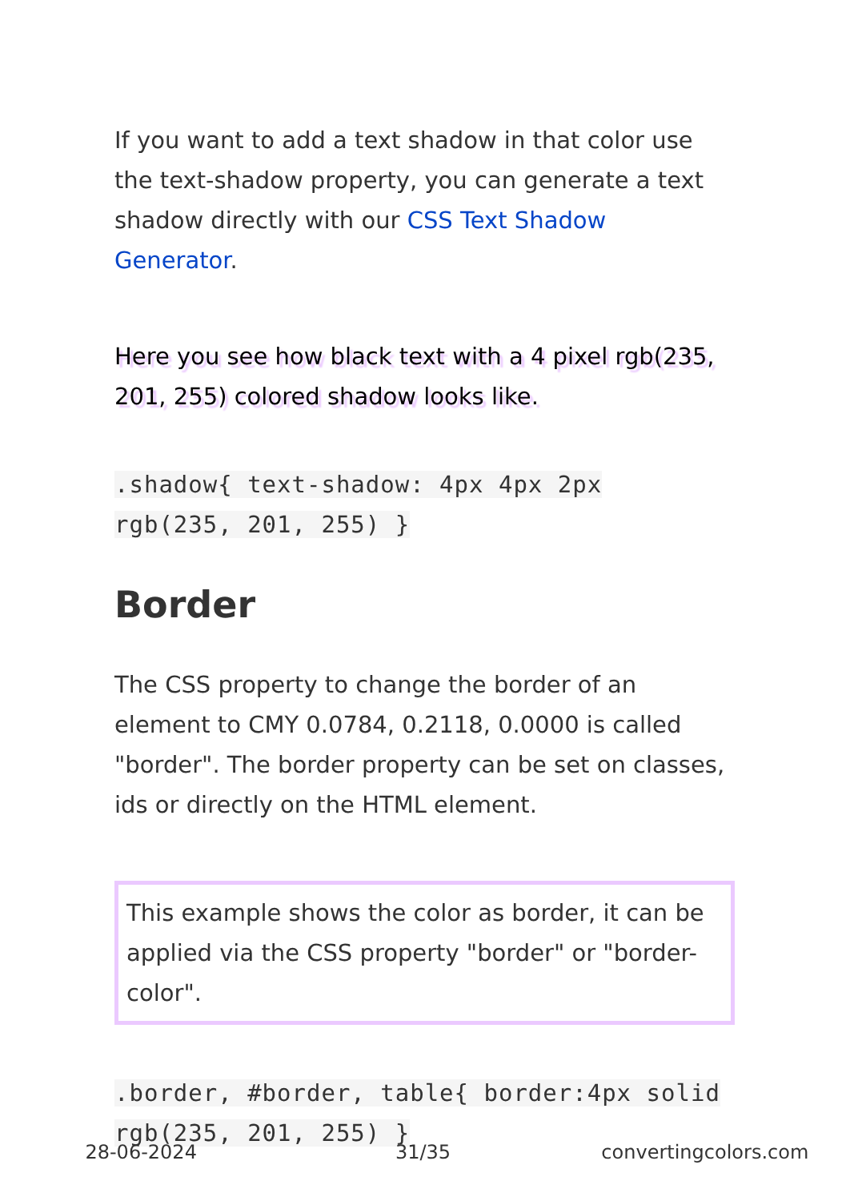If you want to add a text shadow in that color use the text-shadow property, you can generate a text shadow directly with our CSS Text Shadow Generator.
Here you see how black text with a 4 pixel rgb(235, 201, 255) colored shadow looks like.
.shadow{ text-shadow: 4px 4px 2px rgb(235, 201, 255) }
Border
The CSS property to change the border of an element to CMY 0.0784, 0.2118, 0.0000 is called "border". The border property can be set on classes, ids or directly on the HTML element.
This example shows the color as border, it can be applied via the CSS property "border" or "border-color".
.border, #border, table{ border:4px solid rgb(235, 201, 255) }
28-06-2024 31/35 convertingcolors.com